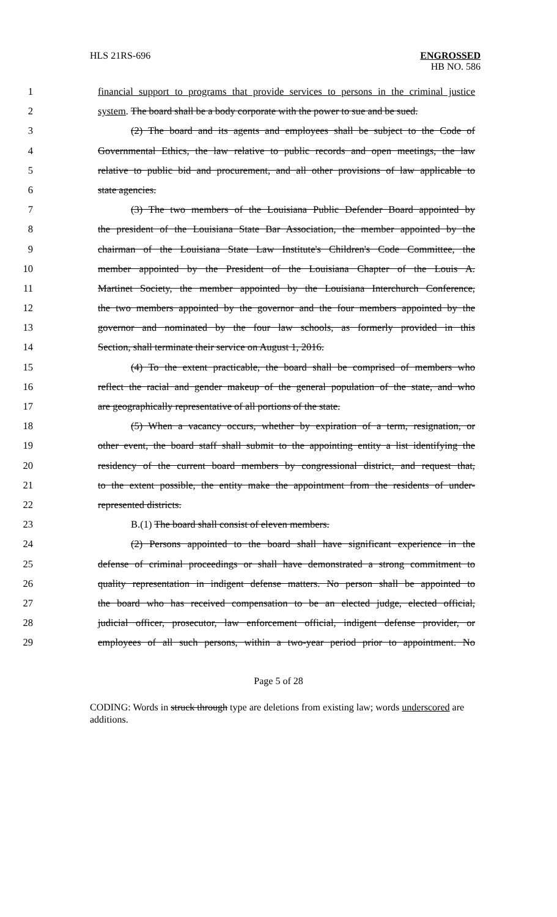HLS 21RS-696 ENGROSSED
HB NO. 586
1 financial support to programs that provide services to persons in the criminal justice
2 system. The board shall be a body corporate with the power to sue and be sued.
3 (2) The board and its agents and employees shall be subject to the Code of
4 Governmental Ethics, the law relative to public records and open meetings, the law
5 relative to public bid and procurement, and all other provisions of law applicable to
6 state agencies.
7 (3) The two members of the Louisiana Public Defender Board appointed by
8 the president of the Louisiana State Bar Association, the member appointed by the
9 chairman of the Louisiana State Law Institute's Children's Code Committee, the
10 member appointed by the President of the Louisiana Chapter of the Louis A.
11 Martinet Society, the member appointed by the Louisiana Interchurch Conference,
12 the two members appointed by the governor and the four members appointed by the
13 governor and nominated by the four law schools, as formerly provided in this
14 Section, shall terminate their service on August 1, 2016.
15 (4) To the extent practicable, the board shall be comprised of members who
16 reflect the racial and gender makeup of the general population of the state, and who
17 are geographically representative of all portions of the state.
18 (5) When a vacancy occurs, whether by expiration of a term, resignation, or
19 other event, the board staff shall submit to the appointing entity a list identifying the
20 residency of the current board members by congressional district, and request that,
21 to the extent possible, the entity make the appointment from the residents of under-
22 represented districts.
23 B.(1) The board shall consist of eleven members.
24 (2) Persons appointed to the board shall have significant experience in the
25 defense of criminal proceedings or shall have demonstrated a strong commitment to
26 quality representation in indigent defense matters. No person shall be appointed to
27 the board who has received compensation to be an elected judge, elected official,
28 judicial officer, prosecutor, law enforcement official, indigent defense provider, or
29 employees of all such persons, within a two-year period prior to appointment. No
Page 5 of 28
CODING: Words in struck through type are deletions from existing law; words underscored are additions.